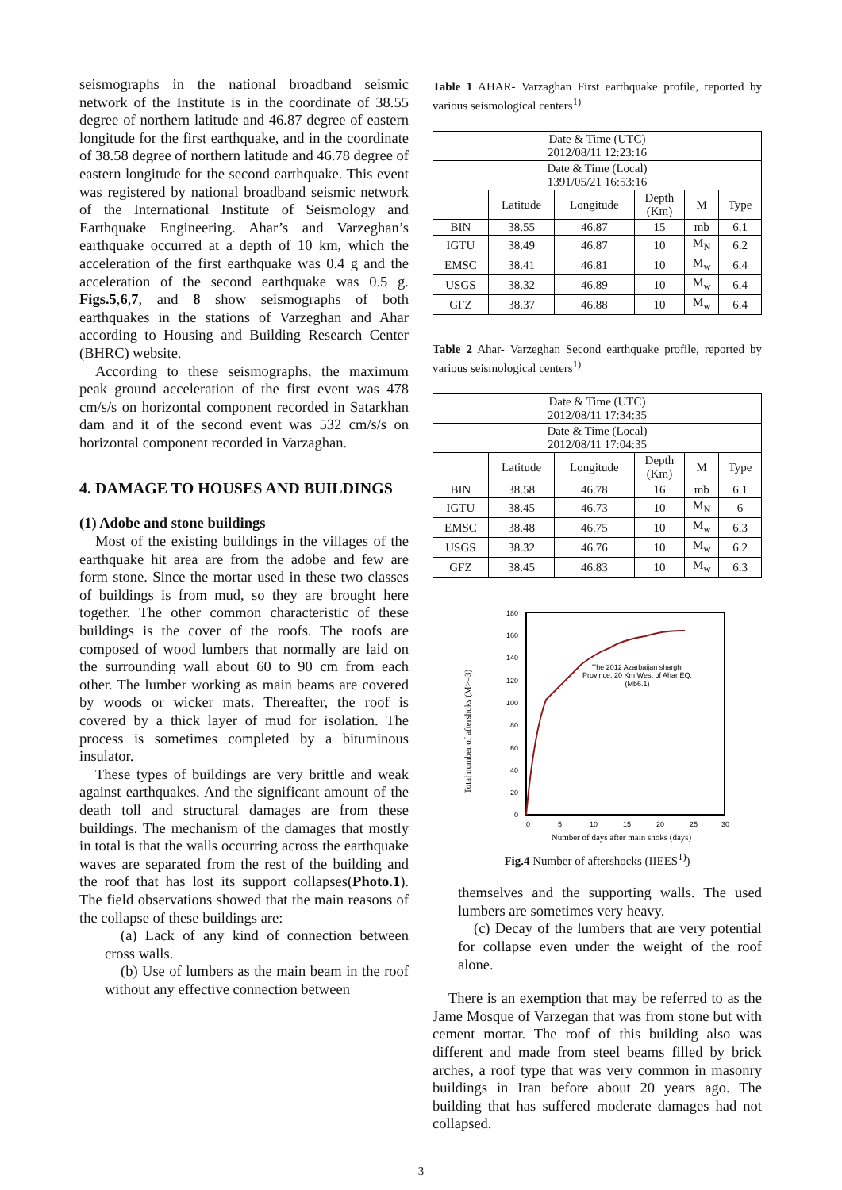seismographs in the national broadband seismic network of the Institute is in the coordinate of 38.55 degree of northern latitude and 46.87 degree of eastern longitude for the first earthquake, and in the coordinate of 38.58 degree of northern latitude and 46.78 degree of eastern longitude for the second earthquake. This event was registered by national broadband seismic network of the International Institute of Seismology and Earthquake Engineering. Ahar’s and Varzeghan’s earthquake occurred at a depth of 10 km, which the acceleration of the first earthquake was 0.4 g and the acceleration of the second earthquake was 0.5 g. Figs.5,6,7, and 8 show seismographs of both earthquakes in the stations of Varzeghan and Ahar according to Housing and Building Research Center (BHRC) website.
According to these seismographs, the maximum peak ground acceleration of the first event was 478 cm/s/s on horizontal component recorded in Satarkhan dam and it of the second event was 532 cm/s/s on horizontal component recorded in Varzaghan.
4. DAMAGE TO HOUSES AND BUILDINGS
(1) Adobe and stone buildings
Most of the existing buildings in the villages of the earthquake hit area are from the adobe and few are form stone. Since the mortar used in these two classes of buildings is from mud, so they are brought here together. The other common characteristic of these buildings is the cover of the roofs. The roofs are composed of wood lumbers that normally are laid on the surrounding wall about 60 to 90 cm from each other. The lumber working as main beams are covered by woods or wicker mats. Thereafter, the roof is covered by a thick layer of mud for isolation. The process is sometimes completed by a bituminous insulator.
These types of buildings are very brittle and weak against earthquakes. And the significant amount of the death toll and structural damages are from these buildings. The mechanism of the damages that mostly in total is that the walls occurring across the earthquake waves are separated from the rest of the building and the roof that has lost its support collapses(Photo.1). The field observations showed that the main reasons of the collapse of these buildings are:
(a) Lack of any kind of connection between cross walls.
(b) Use of lumbers as the main beam in the roof without any effective connection between
Table 1 AHAR- Varzaghan First earthquake profile, reported by various seismological centers<sup>1)</sup>
| Date & Time (UTC) 2012/08/11 12:23:16 | | | | | |
| Date & Time (Local) 1391/05/21 16:53:16 | | | | | |
| | Latitude | Longitude | Depth (Km) | M | Type |
| BIN | 38.55 | 46.87 | 15 | mb | 6.1 |
| IGTU | 38.49 | 46.87 | 10 | M<sub>N</sub> | 6.2 |
| EMSC | 38.41 | 46.81 | 10 | M<sub>w</sub> | 6.4 |
| USGS | 38.32 | 46.89 | 10 | M<sub>w</sub> | 6.4 |
| GFZ | 38.37 | 46.88 | 10 | M<sub>w</sub> | 6.4 |
Table 2 Ahar- Varzeghan Second earthquake profile, reported by various seismological centers<sup>1)</sup>
| Date & Time (UTC) 2012/08/11 17:34:35 | | | | | |
| Date & Time (Local) 2012/08/11 17:04:35 | | | | | |
| | Latitude | Longitude | Depth (Km) | M | Type |
| BIN | 38.58 | 46.78 | 16 | mb | 6.1 |
| IGTU | 38.45 | 46.73 | 10 | M<sub>N</sub> | 6 |
| EMSC | 38.48 | 46.75 | 10 | M<sub>w</sub> | 6.3 |
| USGS | 38.32 | 46.76 | 10 | M<sub>w</sub> | 6.2 |
| GFZ | 38.45 | 46.83 | 10 | M<sub>w</sub> | 6.3 |
Total number of aftershoks (M>=3)
180
160
140
120
100
80
60
40
20
0
0
5
10
15
20
25
30
The 2012 Azarbaijan sharghi
Province, 20 Km West of Ahar EQ.
(Mb6.1)
Number of days after main shoks (days)
Fig.4 Number of aftershocks (IIEES<sup>1)</sup>)
themselves and the supporting walls. The used lumbers are sometimes very heavy.
(c) Decay of the lumbers that are very potential for collapse even under the weight of the roof alone.
There is an exemption that may be referred to as the Jame Mosque of Varzegan that was from stone but with cement mortar. The roof of this building also was different and made from steel beams filled by brick arches, a roof type that was very common in masonry buildings in Iran before about 20 years ago. The building that has suffered moderate damages had not collapsed.
3